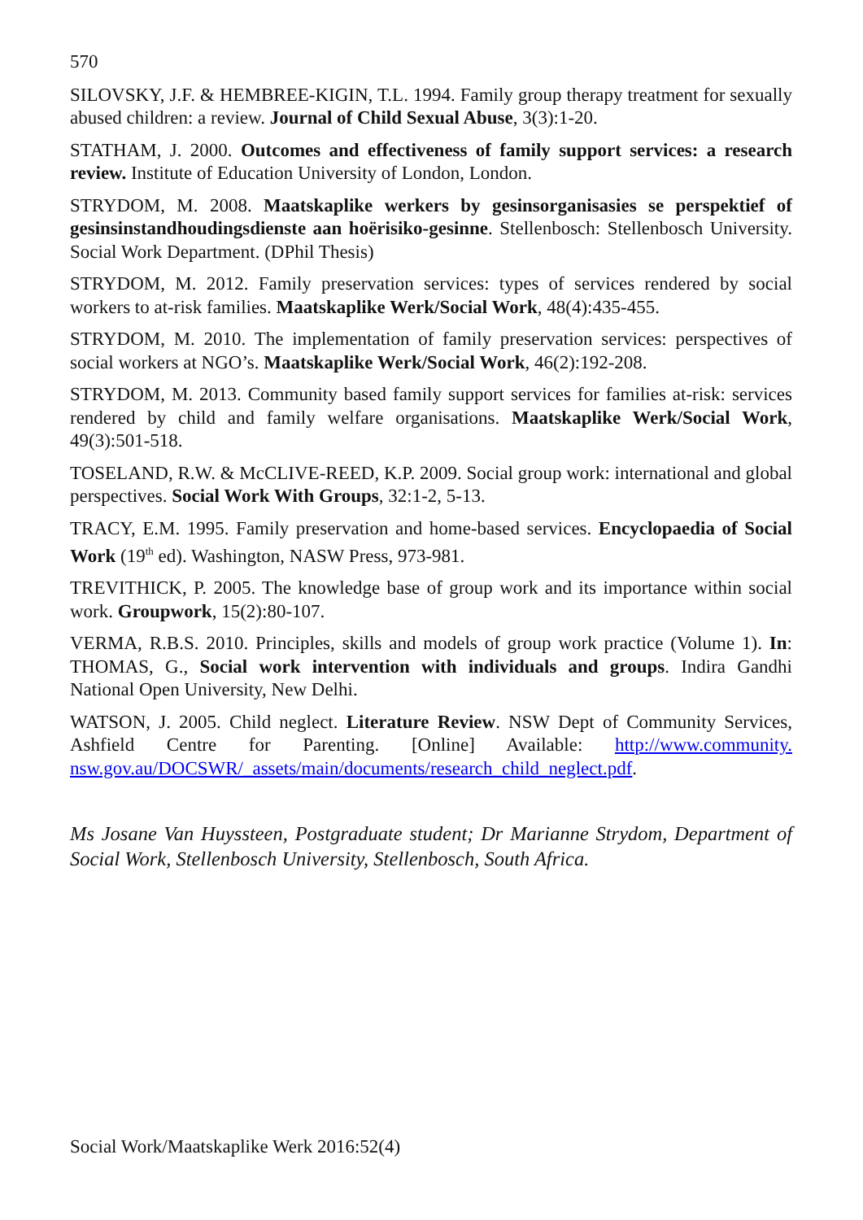570
SILOVSKY, J.F. & HEMBREE-KIGIN, T.L. 1994. Family group therapy treatment for sexually abused children: a review. Journal of Child Sexual Abuse, 3(3):1-20.
STATHAM, J. 2000. Outcomes and effectiveness of family support services: a research review. Institute of Education University of London, London.
STRYDOM, M. 2008. Maatskaplike werkers by gesinsorganisasies se perspektief of gesinsinstandhoudingsdienste aan hoërisiko-gesinne. Stellenbosch: Stellenbosch University. Social Work Department. (DPhil Thesis)
STRYDOM, M. 2012. Family preservation services: types of services rendered by social workers to at-risk families. Maatskaplike Werk/Social Work, 48(4):435-455.
STRYDOM, M. 2010. The implementation of family preservation services: perspectives of social workers at NGO’s. Maatskaplike Werk/Social Work, 46(2):192-208.
STRYDOM, M. 2013. Community based family support services for families at-risk: services rendered by child and family welfare organisations. Maatskaplike Werk/Social Work, 49(3):501-518.
TOSELAND, R.W. & McCLIVE-REED, K.P. 2009. Social group work: international and global perspectives. Social Work With Groups, 32:1-2, 5-13.
TRACY, E.M. 1995. Family preservation and home-based services. Encyclopaedia of Social Work (19<sup>th</sup> ed). Washington, NASW Press, 973-981.
TREVITHICK, P. 2005. The knowledge base of group work and its importance within social work. Groupwork, 15(2):80-107.
VERMA, R.B.S. 2010. Principles, skills and models of group work practice (Volume 1). In: THOMAS, G., Social work intervention with individuals and groups. Indira Gandhi National Open University, New Delhi.
WATSON, J. 2005. Child neglect. Literature Review. NSW Dept of Community Services, Ashfield Centre for Parenting. [Online] Available: http://www.community. nsw.gov.au/DOCSWR/_assets/main/documents/research_child_neglect.pdf.
Ms Josane Van Huyssteen, Postgraduate student; Dr Marianne Strydom, Department of Social Work, Stellenbosch University, Stellenbosch, South Africa.
Social Work/Maatskaplike Werk 2016:52(4)